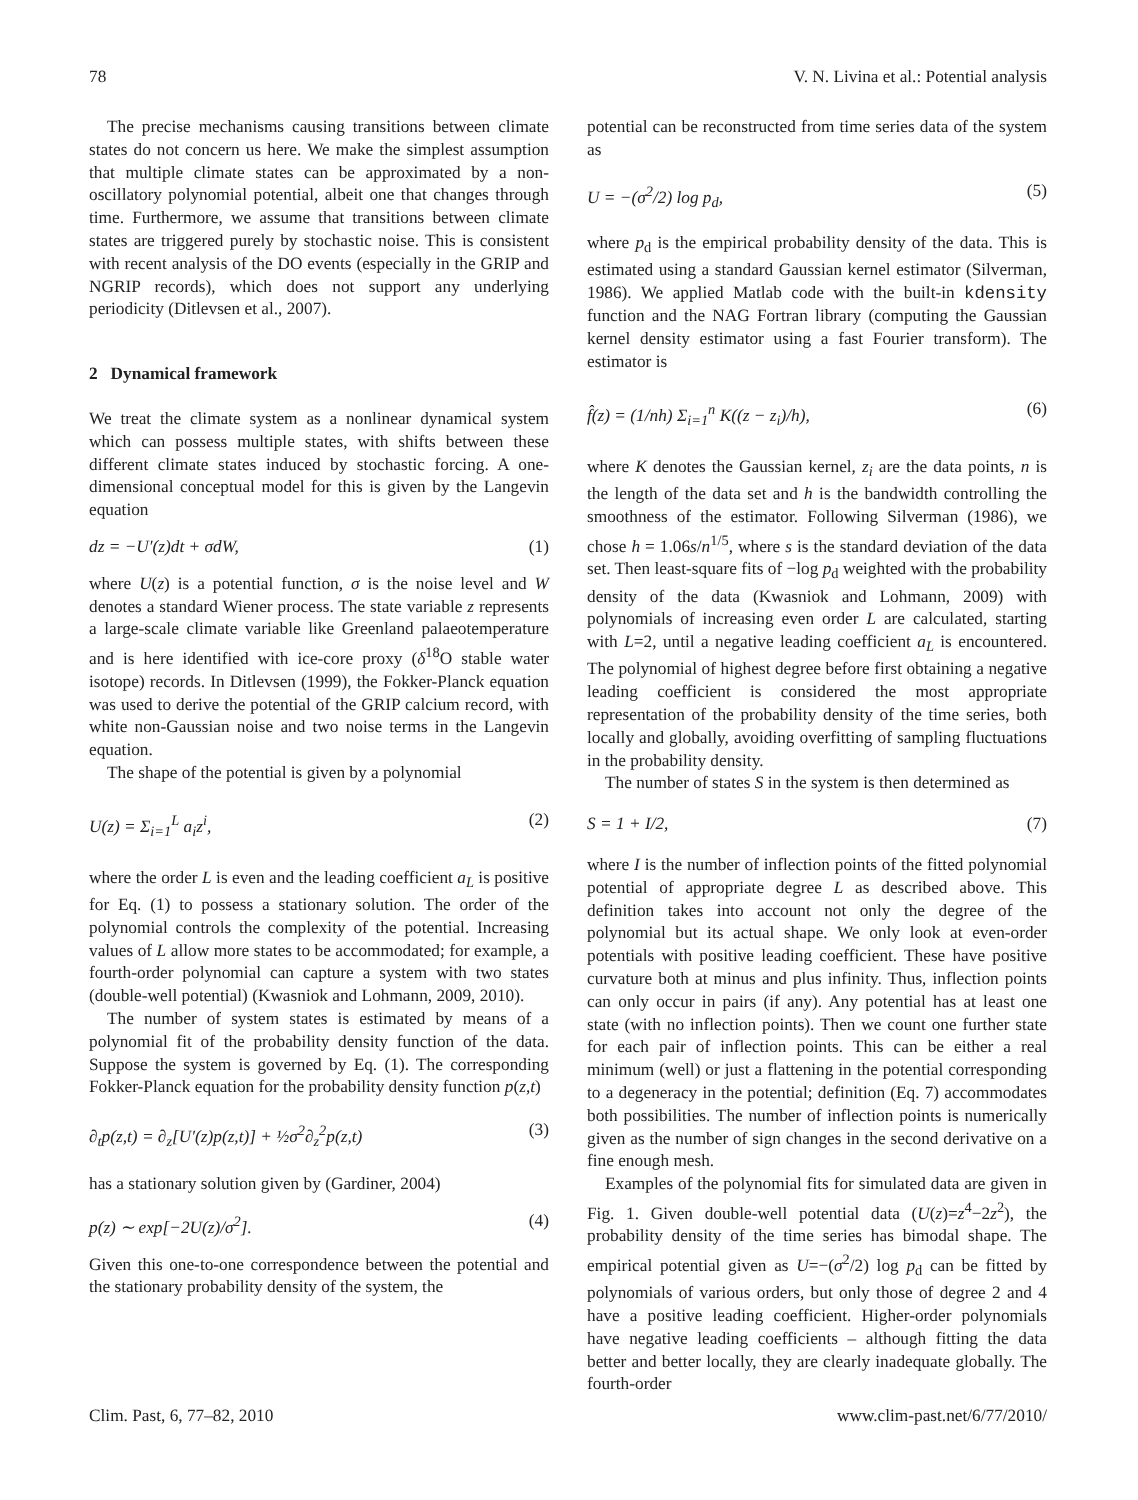78 V. N. Livina et al.: Potential analysis
The precise mechanisms causing transitions between climate states do not concern us here. We make the simplest assumption that multiple climate states can be approximated by a non-oscillatory polynomial potential, albeit one that changes through time. Furthermore, we assume that transitions between climate states are triggered purely by stochastic noise. This is consistent with recent analysis of the DO events (especially in the GRIP and NGRIP records), which does not support any underlying periodicity (Ditlevsen et al., 2007).
2 Dynamical framework
We treat the climate system as a nonlinear dynamical system which can possess multiple states, with shifts between these different climate states induced by stochastic forcing. A one-dimensional conceptual model for this is given by the Langevin equation
dz = −U′(z)dt + σdW, (1)
where U(z) is a potential function, σ is the noise level and W denotes a standard Wiener process. The state variable z represents a large-scale climate variable like Greenland palaeotemperature and is here identified with ice-core proxy (δ<sup>18</sup>O stable water isotope) records. In Ditlevsen (1999), the Fokker-Planck equation was used to derive the potential of the GRIP calcium record, with white non-Gaussian noise and two noise terms in the Langevin equation.
The shape of the potential is given by a polynomial
U(z) = Σ<sub>i=1</sub><sup>L</sup> a<sub>i</sub>z<sup>i</sup>, (2)
where the order L is even and the leading coefficient a<sub>L</sub> is positive for Eq. (1) to possess a stationary solution. The order of the polynomial controls the complexity of the potential. Increasing values of L allow more states to be accommodated; for example, a fourth-order polynomial can capture a system with two states (double-well potential) (Kwasniok and Lohmann, 2009, 2010).
The number of system states is estimated by means of a polynomial fit of the probability density function of the data. Suppose the system is governed by Eq. (1). The corresponding Fokker-Planck equation for the probability density function p(z,t)
∂<sub>t</sub>p(z,t) = ∂<sub>z</sub>[U′(z)p(z,t)] + ½σ<sup>2</sup>∂<sub>z</sub><sup>2</sup>p(z,t) (3)
has a stationary solution given by (Gardiner, 2004)
p(z) ∼ exp[−2U(z)/σ<sup>2</sup>]. (4)
Given this one-to-one correspondence between the potential and the stationary probability density of the system, the
potential can be reconstructed from time series data of the system as
U = −(σ<sup>2</sup>/2) log p<sub>d</sub>, (5)
where p<sub>d</sub> is the empirical probability density of the data. This is estimated using a standard Gaussian kernel estimator (Silverman, 1986). We applied Matlab code with the built-in kdensity function and the NAG Fortran library (computing the Gaussian kernel density estimator using a fast Fourier transform). The estimator is
f̂(z) = (1/nh) Σ<sub>i=1</sub><sup>n</sup> K((z − z<sub>i</sub>)/h), (6)
where K denotes the Gaussian kernel, z<sub>i</sub> are the data points, n is the length of the data set and h is the bandwidth controlling the smoothness of the estimator. Following Silverman (1986), we chose h = 1.06s/n<sup>1/5</sup>, where s is the standard deviation of the data set. Then least-square fits of −log p<sub>d</sub> weighted with the probability density of the data (Kwasniok and Lohmann, 2009) with polynomials of increasing even order L are calculated, starting with L=2, until a negative leading coefficient a<sub>L</sub> is encountered. The polynomial of highest degree before first obtaining a negative leading coefficient is considered the most appropriate representation of the probability density of the time series, both locally and globally, avoiding overfitting of sampling fluctuations in the probability density.
The number of states S in the system is then determined as
S = 1 + I/2, (7)
where I is the number of inflection points of the fitted polynomial potential of appropriate degree L as described above. This definition takes into account not only the degree of the polynomial but its actual shape. We only look at even-order potentials with positive leading coefficient. These have positive curvature both at minus and plus infinity. Thus, inflection points can only occur in pairs (if any). Any potential has at least one state (with no inflection points). Then we count one further state for each pair of inflection points. This can be either a real minimum (well) or just a flattening in the potential corresponding to a degeneracy in the potential; definition (Eq. 7) accommodates both possibilities. The number of inflection points is numerically given as the number of sign changes in the second derivative on a fine enough mesh.
Examples of the polynomial fits for simulated data are given in Fig. 1. Given double-well potential data (U(z)=z<sup>4</sup>−2z<sup>2</sup>), the probability density of the time series has bimodal shape. The empirical potential given as U=−(σ<sup>2</sup>/2) log p<sub>d</sub> can be fitted by polynomials of various orders, but only those of degree 2 and 4 have a positive leading coefficient. Higher-order polynomials have negative leading coefficients – although fitting the data better and better locally, they are clearly inadequate globally. The fourth-order
Clim. Past, 6, 77–82, 2010 www.clim-past.net/6/77/2010/